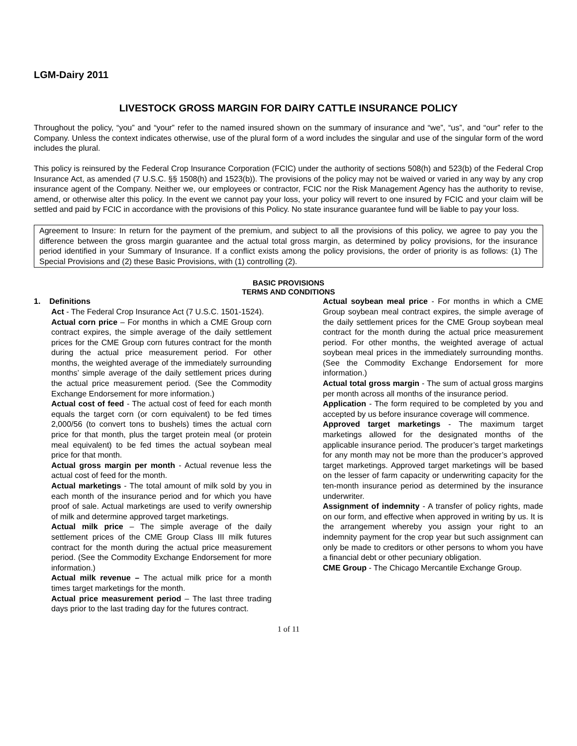LGM-Dairy 2011
LIVESTOCK GROSS MARGIN FOR DAIRY CATTLE INSURANCE POLICY
Throughout the policy, “you” and “your” refer to the named insured shown on the summary of insurance and “we”, “us”, and “our” refer to the Company. Unless the context indicates otherwise, use of the plural form of a word includes the singular and use of the singular form of the word includes the plural.
This policy is reinsured by the Federal Crop Insurance Corporation (FCIC) under the authority of sections 508(h) and 523(b) of the Federal Crop Insurance Act, as amended (7 U.S.C. §§ 1508(h) and 1523(b)). The provisions of the policy may not be waived or varied in any way by any crop insurance agent of the Company. Neither we, our employees or contractor, FCIC nor the Risk Management Agency has the authority to revise, amend, or otherwise alter this policy. In the event we cannot pay your loss, your policy will revert to one insured by FCIC and your claim will be settled and paid by FCIC in accordance with the provisions of this Policy. No state insurance guarantee fund will be liable to pay your loss.
Agreement to Insure: In return for the payment of the premium, and subject to all the provisions of this policy, we agree to pay you the difference between the gross margin guarantee and the actual total gross margin, as determined by policy provisions, for the insurance period identified in your Summary of Insurance. If a conflict exists among the policy provisions, the order of priority is as follows: (1) The Special Provisions and (2) these Basic Provisions, with (1) controlling (2).
BASIC PROVISIONS
TERMS AND CONDITIONS
1. Definitions
Act - The Federal Crop Insurance Act (7 U.S.C. 1501-1524).
Actual corn price – For months in which a CME Group corn contract expires, the simple average of the daily settlement prices for the CME Group corn futures contract for the month during the actual price measurement period. For other months, the weighted average of the immediately surrounding months’ simple average of the daily settlement prices during the actual price measurement period. (See the Commodity Exchange Endorsement for more information.)
Actual cost of feed - The actual cost of feed for each month equals the target corn (or corn equivalent) to be fed times 2,000/56 (to convert tons to bushels) times the actual corn price for that month, plus the target protein meal (or protein meal equivalent) to be fed times the actual soybean meal price for that month.
Actual gross margin per month - Actual revenue less the actual cost of feed for the month.
Actual marketings - The total amount of milk sold by you in each month of the insurance period and for which you have proof of sale. Actual marketings are used to verify ownership of milk and determine approved target marketings.
Actual milk price – The simple average of the daily settlement prices of the CME Group Class III milk futures contract for the month during the actual price measurement period. (See the Commodity Exchange Endorsement for more information.)
Actual milk revenue – The actual milk price for a month times target marketings for the month.
Actual price measurement period – The last three trading days prior to the last trading day for the futures contract.
Actual soybean meal price - For months in which a CME Group soybean meal contract expires, the simple average of the daily settlement prices for the CME Group soybean meal contract for the month during the actual price measurement period. For other months, the weighted average of actual soybean meal prices in the immediately surrounding months. (See the Commodity Exchange Endorsement for more information.)
Actual total gross margin - The sum of actual gross margins per month across all months of the insurance period.
Application - The form required to be completed by you and accepted by us before insurance coverage will commence.
Approved target marketings - The maximum target marketings allowed for the designated months of the applicable insurance period. The producer’s target marketings for any month may not be more than the producer’s approved target marketings. Approved target marketings will be based on the lesser of farm capacity or underwriting capacity for the ten-month insurance period as determined by the insurance underwriter.
Assignment of indemnity - A transfer of policy rights, made on our form, and effective when approved in writing by us. It is the arrangement whereby you assign your right to an indemnity payment for the crop year but such assignment can only be made to creditors or other persons to whom you have a financial debt or other pecuniary obligation.
CME Group - The Chicago Mercantile Exchange Group.
1 of 11